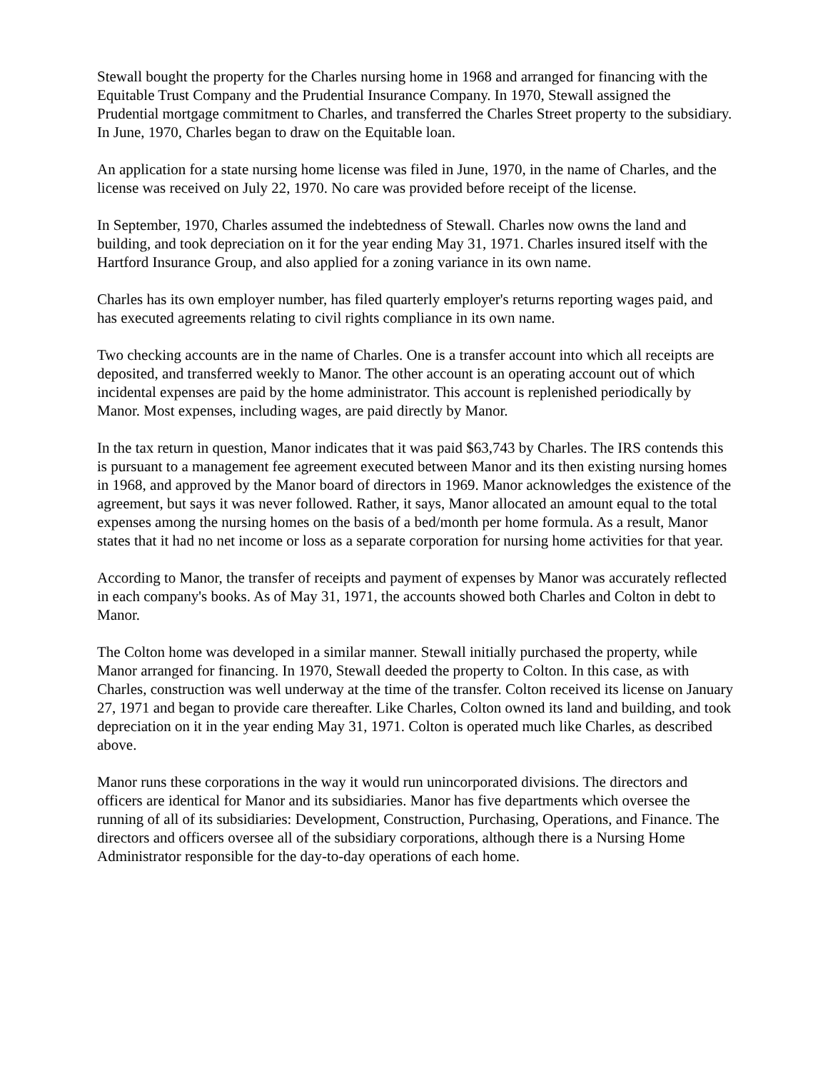Stewall bought the property for the Charles nursing home in 1968 and arranged for financing with the Equitable Trust Company and the Prudential Insurance Company. In 1970, Stewall assigned the Prudential mortgage commitment to Charles, and transferred the Charles Street property to the subsidiary. In June, 1970, Charles began to draw on the Equitable loan.
An application for a state nursing home license was filed in June, 1970, in the name of Charles, and the license was received on July 22, 1970. No care was provided before receipt of the license.
In September, 1970, Charles assumed the indebtedness of Stewall. Charles now owns the land and building, and took depreciation on it for the year ending May 31, 1971. Charles insured itself with the Hartford Insurance Group, and also applied for a zoning variance in its own name.
Charles has its own employer number, has filed quarterly employer's returns reporting wages paid, and has executed agreements relating to civil rights compliance in its own name.
Two checking accounts are in the name of Charles. One is a transfer account into which all receipts are deposited, and transferred weekly to Manor. The other account is an operating account out of which incidental expenses are paid by the home administrator. This account is replenished periodically by Manor. Most expenses, including wages, are paid directly by Manor.
In the tax return in question, Manor indicates that it was paid $63,743 by Charles. The IRS contends this is pursuant to a management fee agreement executed between Manor and its then existing nursing homes in 1968, and approved by the Manor board of directors in 1969. Manor acknowledges the existence of the agreement, but says it was never followed. Rather, it says, Manor allocated an amount equal to the total expenses among the nursing homes on the basis of a bed/month per home formula. As a result, Manor states that it had no net income or loss as a separate corporation for nursing home activities for that year.
According to Manor, the transfer of receipts and payment of expenses by Manor was accurately reflected in each company's books. As of May 31, 1971, the accounts showed both Charles and Colton in debt to Manor.
The Colton home was developed in a similar manner. Stewall initially purchased the property, while Manor arranged for financing. In 1970, Stewall deeded the property to Colton. In this case, as with Charles, construction was well underway at the time of the transfer. Colton received its license on January 27, 1971 and began to provide care thereafter. Like Charles, Colton owned its land and building, and took depreciation on it in the year ending May 31, 1971. Colton is operated much like Charles, as described above.
Manor runs these corporations in the way it would run unincorporated divisions. The directors and officers are identical for Manor and its subsidiaries. Manor has five departments which oversee the running of all of its subsidiaries: Development, Construction, Purchasing, Operations, and Finance. The directors and officers oversee all of the subsidiary corporations, although there is a Nursing Home Administrator responsible for the day-to-day operations of each home.